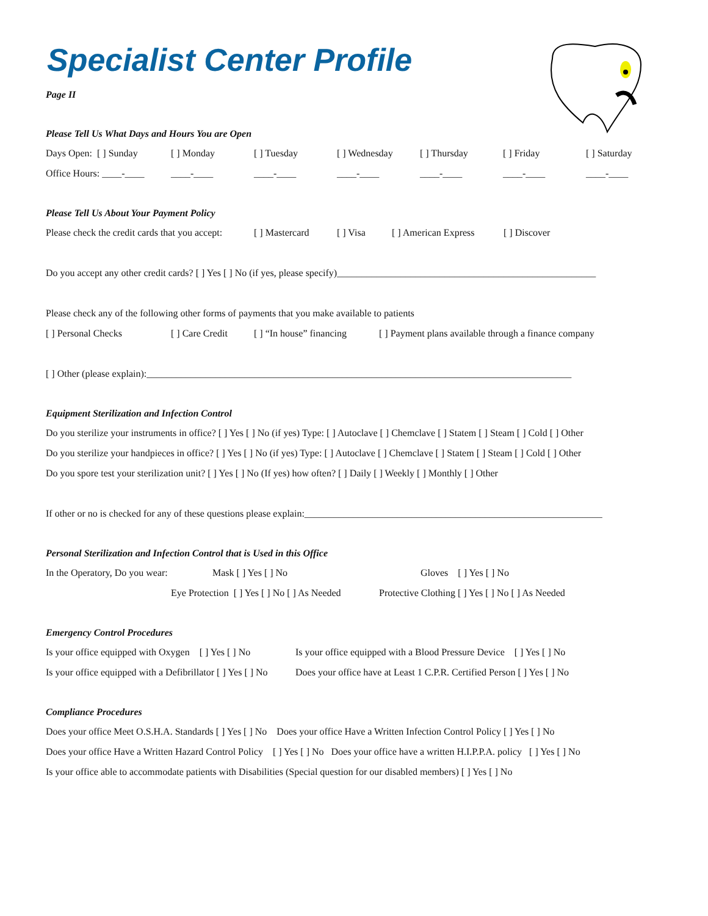Specialist Center Profile
Page II
Please Tell Us What Days and Hours You are Open
Days Open: [ ] Sunday [ ] Monday [ ] Tuesday [ ] Wednesday [ ] Thursday [ ] Friday [ ] Saturday
Office Hours: ____-____ ____-____ ____-____ ____-____ ____-____ ____-____ ____-____
Please Tell Us About Your Payment Policy
Please check the credit cards that you accept: [ ] Mastercard [ ] Visa [ ] American Express [ ] Discover
Do you accept any other credit cards? [ ] Yes [ ] No (if yes, please specify)_____________________________________________________
Please check any of the following other forms of payments that you make available to patients
[ ] Personal Checks [ ] Care Credit [ ] “In house” financing [ ] Payment plans available through a finance company
[ ] Other (please explain):_______________________________________________________________________________________
Equipment Sterilization and Infection Control
Do you sterilize your instruments in office? [ ] Yes [ ] No (if yes) Type: [ ] Autoclave [ ] Chemclave [ ] Statem [ ] Steam [ ] Cold [ ] Other
Do you sterilize your handpieces in office? [ ] Yes [ ] No (if yes) Type: [ ] Autoclave [ ] Chemclave [ ] Statem [ ] Steam [ ] Cold [ ] Other
Do you spore test your sterilization unit? [ ] Yes [ ] No (If yes) how often? [ ] Daily [ ] Weekly [ ] Monthly [ ] Other
If other or no is checked for any of these questions please explain:_____________________________________________________________
Personal Sterilization and Infection Control that is Used in this Office
In the Operatory, Do you wear: Mask [ ] Yes [ ] No Gloves [ ] Yes [ ] No
Eye Protection [ ] Yes [ ] No [ ] As Needed Protective Clothing [ ] Yes [ ] No [ ] As Needed
Emergency Control Procedures
Is your office equipped with Oxygen [ ] Yes [ ] No Is your office equipped with a Blood Pressure Device [ ] Yes [ ] No
Is your office equipped with a Defibrillator [ ] Yes [ ] No Does your office have at Least 1 C.P.R. Certified Person [ ] Yes [ ] No
Compliance Procedures
Does your office Meet O.S.H.A. Standards [ ] Yes [ ] No Does your office Have a Written Infection Control Policy [ ] Yes [ ] No
Does your office Have a Written Hazard Control Policy [ ] Yes [ ] No Does your office have a written H.I.P.P.A. policy [ ] Yes [ ] No
Is your office able to accommodate patients with Disabilities (Special question for our disabled members) [ ] Yes [ ] No